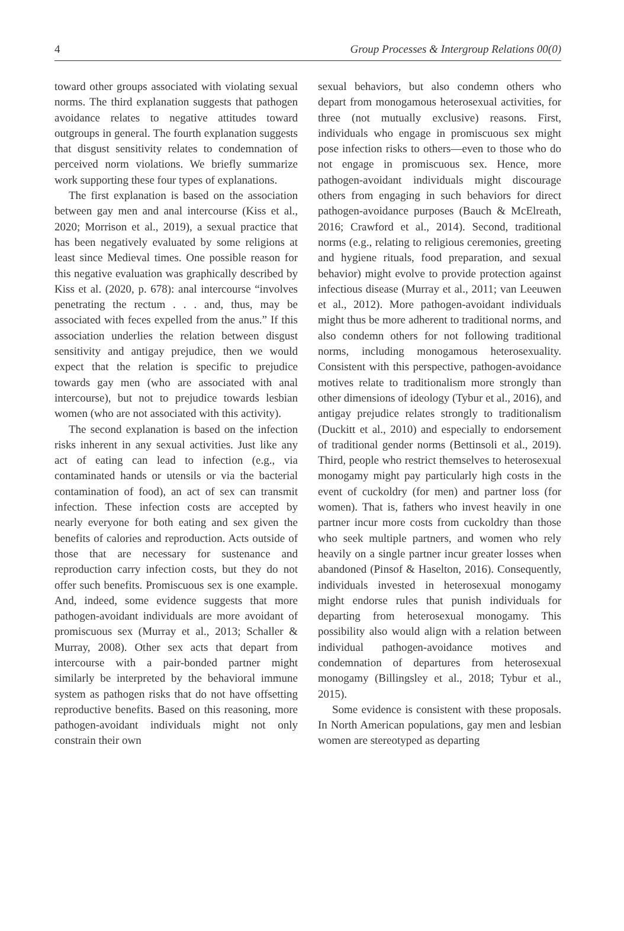4 Group Processes & Intergroup Relations 00(0)
toward other groups associated with violating sexual norms. The third explanation suggests that pathogen avoidance relates to negative attitudes toward outgroups in general. The fourth explanation suggests that disgust sensitivity relates to condemnation of perceived norm violations. We briefly summarize work supporting these four types of explanations.
The first explanation is based on the association between gay men and anal intercourse (Kiss et al., 2020; Morrison et al., 2019), a sexual practice that has been negatively evaluated by some religions at least since Medieval times. One possible reason for this negative evaluation was graphically described by Kiss et al. (2020, p. 678): anal intercourse “involves penetrating the rectum . . . and, thus, may be associated with feces expelled from the anus.” If this association underlies the relation between disgust sensitivity and antigay prejudice, then we would expect that the relation is specific to prejudice towards gay men (who are associated with anal intercourse), but not to prejudice towards lesbian women (who are not associated with this activity).
The second explanation is based on the infection risks inherent in any sexual activities. Just like any act of eating can lead to infection (e.g., via contaminated hands or utensils or via the bacterial contamination of food), an act of sex can transmit infection. These infection costs are accepted by nearly everyone for both eating and sex given the benefits of calories and reproduction. Acts outside of those that are necessary for sustenance and reproduction carry infection costs, but they do not offer such benefits. Promiscuous sex is one example. And, indeed, some evidence suggests that more pathogen-avoidant individuals are more avoidant of promiscuous sex (Murray et al., 2013; Schaller & Murray, 2008). Other sex acts that depart from intercourse with a pair-bonded partner might similarly be interpreted by the behavioral immune system as pathogen risks that do not have offsetting reproductive benefits. Based on this reasoning, more pathogen-avoidant individuals might not only constrain their own
sexual behaviors, but also condemn others who depart from monogamous heterosexual activities, for three (not mutually exclusive) reasons. First, individuals who engage in promiscuous sex might pose infection risks to others—even to those who do not engage in promiscuous sex. Hence, more pathogen-avoidant individuals might discourage others from engaging in such behaviors for direct pathogen-avoidance purposes (Bauch & McElreath, 2016; Crawford et al., 2014). Second, traditional norms (e.g., relating to religious ceremonies, greeting and hygiene rituals, food preparation, and sexual behavior) might evolve to provide protection against infectious disease (Murray et al., 2011; van Leeuwen et al., 2012). More pathogen-avoidant individuals might thus be more adherent to traditional norms, and also condemn others for not following traditional norms, including monogamous heterosexuality. Consistent with this perspective, pathogen-avoidance motives relate to traditionalism more strongly than other dimensions of ideology (Tybur et al., 2016), and antigay prejudice relates strongly to traditionalism (Duckitt et al., 2010) and especially to endorsement of traditional gender norms (Bettinsoli et al., 2019). Third, people who restrict themselves to heterosexual monogamy might pay particularly high costs in the event of cuckoldry (for men) and partner loss (for women). That is, fathers who invest heavily in one partner incur more costs from cuckoldry than those who seek multiple partners, and women who rely heavily on a single partner incur greater losses when abandoned (Pinsof & Haselton, 2016). Consequently, individuals invested in heterosexual monogamy might endorse rules that punish individuals for departing from heterosexual monogamy. This possibility also would align with a relation between individual pathogen-avoidance motives and condemnation of departures from heterosexual monogamy (Billingsley et al., 2018; Tybur et al., 2015).
Some evidence is consistent with these proposals. In North American populations, gay men and lesbian women are stereotyped as departing